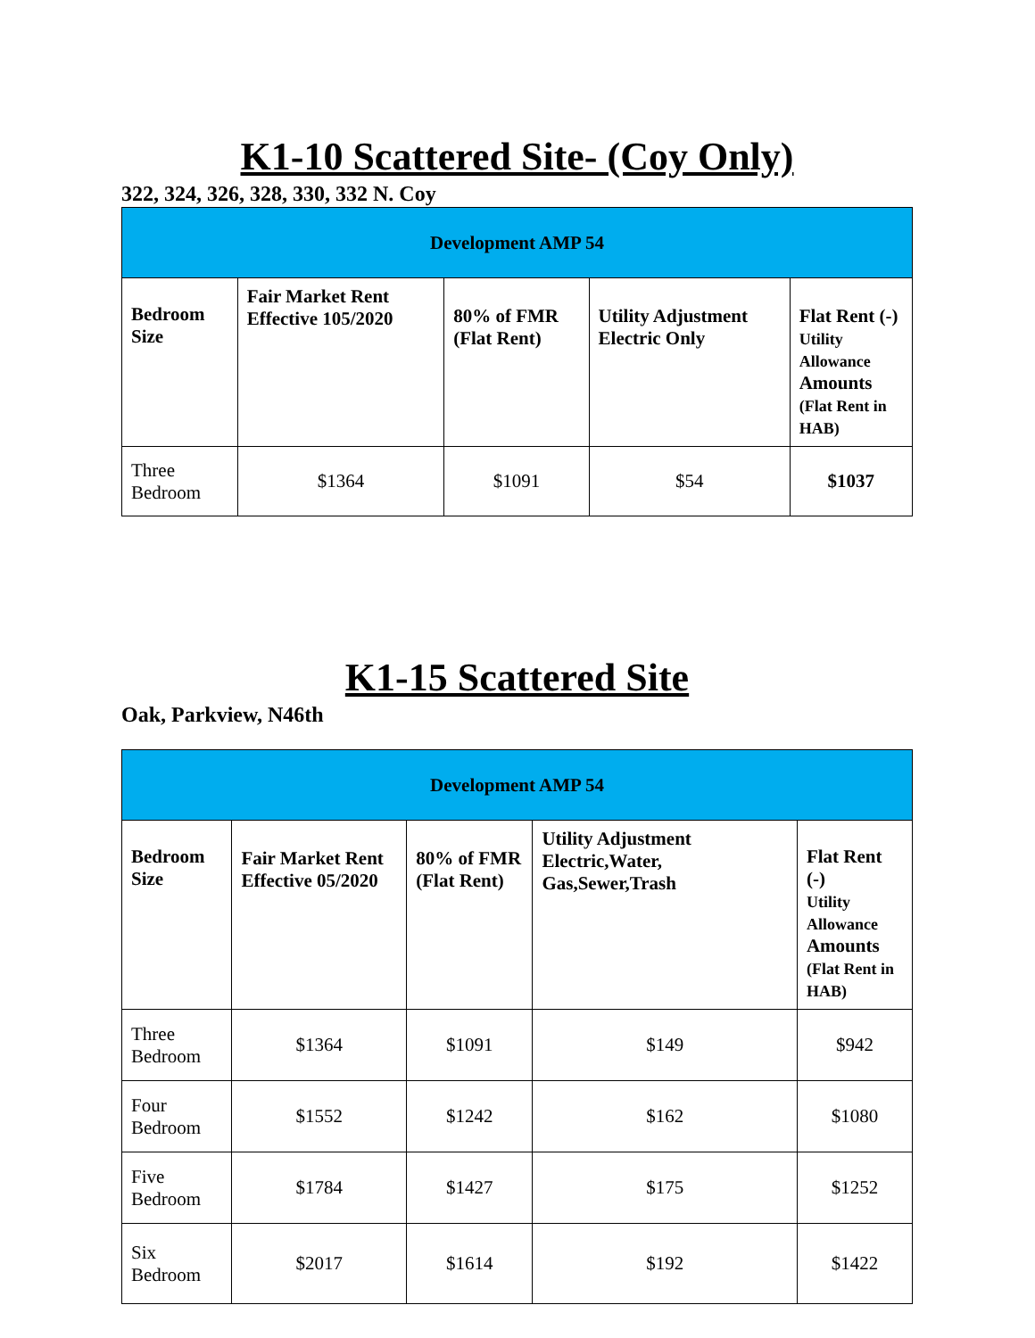K1-10 Scattered Site- (Coy Only)
322, 324, 326, 328, 330, 332 N. Coy
| Development AMP 54 | | | | |
| Bedroom Size | Fair Market Rent Effective 105/2020 | 80% of FMR (Flat Rent) | Utility Adjustment Electric Only | Flat Rent (-) Utility Allowance Amounts (Flat Rent in HAB) |
| Three Bedroom | $1364 | $1091 | $54 | $1037 |
K1-15 Scattered Site
Oak, Parkview, N46th
| Development AMP 54 | | | | |
| Bedroom Size | Fair Market Rent Effective 05/2020 | 80% of FMR (Flat Rent) | Utility Adjustment Electric,Water, Gas,Sewer,Trash | Flat Rent (-) Utility Allowance Amounts (Flat Rent in HAB) |
| Three Bedroom | $1364 | $1091 | $149 | $942 |
| Four Bedroom | $1552 | $1242 | $162 | $1080 |
| Five Bedroom | $1784 | $1427 | $175 | $1252 |
| Six Bedroom | $2017 | $1614 | $192 | $1422 |